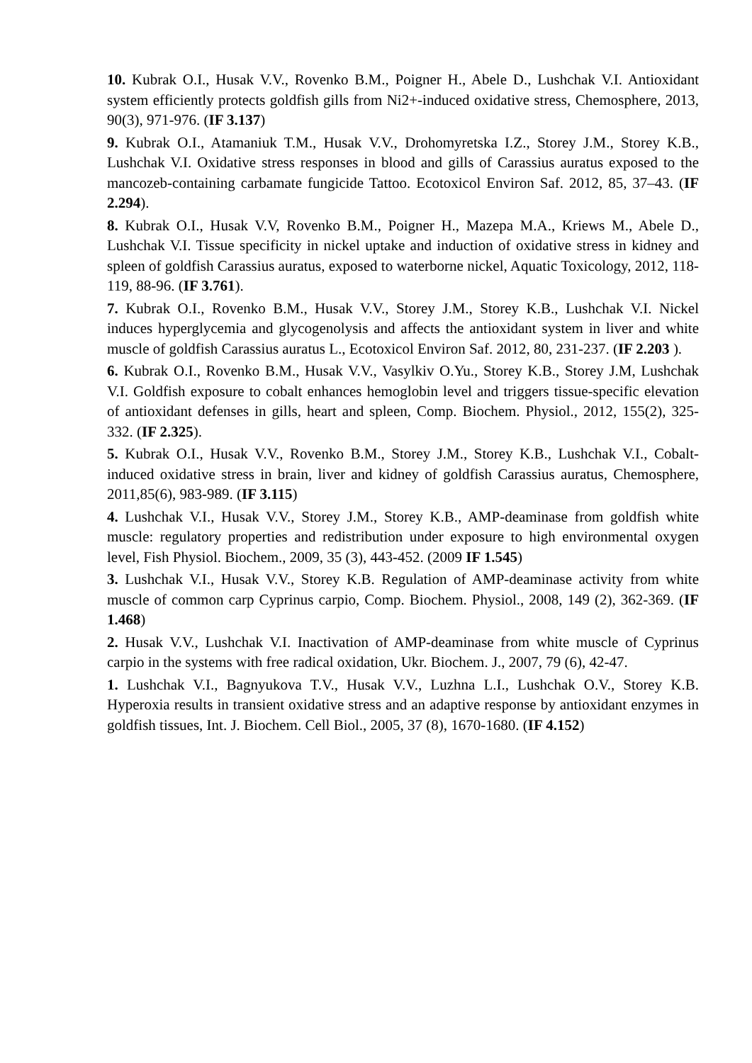10. Kubrak O.I., Husak V.V., Rovenko B.M., Poigner H., Abele D., Lushchak V.I. Antioxidant system efficiently protects goldfish gills from Ni2+-induced oxidative stress, Chemosphere, 2013, 90(3), 971-976. (IF 3.137)
9. Kubrak O.I., Atamaniuk T.M., Husak V.V., Drohomyretska I.Z., Storey J.M., Storey K.B., Lushchak V.I. Oxidative stress responses in blood and gills of Carassius auratus exposed to the mancozeb-containing carbamate fungicide Tattoo. Ecotoxicol Environ Saf. 2012, 85, 37–43. (IF 2.294).
8. Kubrak O.I., Husak V.V, Rovenko B.M., Poigner H., Mazepa M.A., Kriews M., Abele D., Lushchak V.I. Tissue specificity in nickel uptake and induction of oxidative stress in kidney and spleen of goldfish Carassius auratus, exposed to waterborne nickel, Aquatic Toxicology, 2012, 118-119, 88-96. (IF 3.761).
7. Kubrak O.I., Rovenko B.M., Husak V.V., Storey J.M., Storey K.B., Lushchak V.I. Nickel induces hyperglycemia and glycogenolysis and affects the antioxidant system in liver and white muscle of goldfish Carassius auratus L., Ecotoxicol Environ Saf. 2012, 80, 231-237. (IF 2.203 ).
6. Kubrak O.I., Rovenko B.M., Husak V.V., Vasylkiv O.Yu., Storey K.B., Storey J.M, Lushchak V.I. Goldfish exposure to cobalt enhances hemoglobin level and triggers tissue-specific elevation of antioxidant defenses in gills, heart and spleen, Comp. Biochem. Physiol., 2012, 155(2), 325-332. (IF 2.325).
5. Kubrak O.I., Husak V.V., Rovenko B.M., Storey J.M., Storey K.B., Lushchak V.I., Cobalt-induced oxidative stress in brain, liver and kidney of goldfish Carassius auratus, Chemosphere, 2011,85(6), 983-989. (IF 3.115)
4. Lushchak V.I., Husak V.V., Storey J.M., Storey K.B., AMP-deaminase from goldfish white muscle: regulatory properties and redistribution under exposure to high environmental oxygen level, Fish Physiol. Biochem., 2009, 35 (3), 443-452. (2009 IF 1.545)
3. Lushchak V.I., Husak V.V., Storey K.B. Regulation of AMP-deaminase activity from white muscle of common carp Cyprinus carpio, Comp. Biochem. Physiol., 2008, 149 (2), 362-369. (IF 1.468)
2. Husak V.V., Lushchak V.I. Inactivation of AMP-deaminase from white muscle of Cyprinus carpio in the systems with free radical oxidation, Ukr. Biochem. J., 2007, 79 (6), 42-47.
1. Lushchak V.I., Bagnyukova T.V., Husak V.V., Luzhna L.I., Lushchak O.V., Storey K.B. Hyperoxia results in transient oxidative stress and an adaptive response by antioxidant enzymes in goldfish tissues, Int. J. Biochem. Cell Biol., 2005, 37 (8), 1670-1680. (IF 4.152)